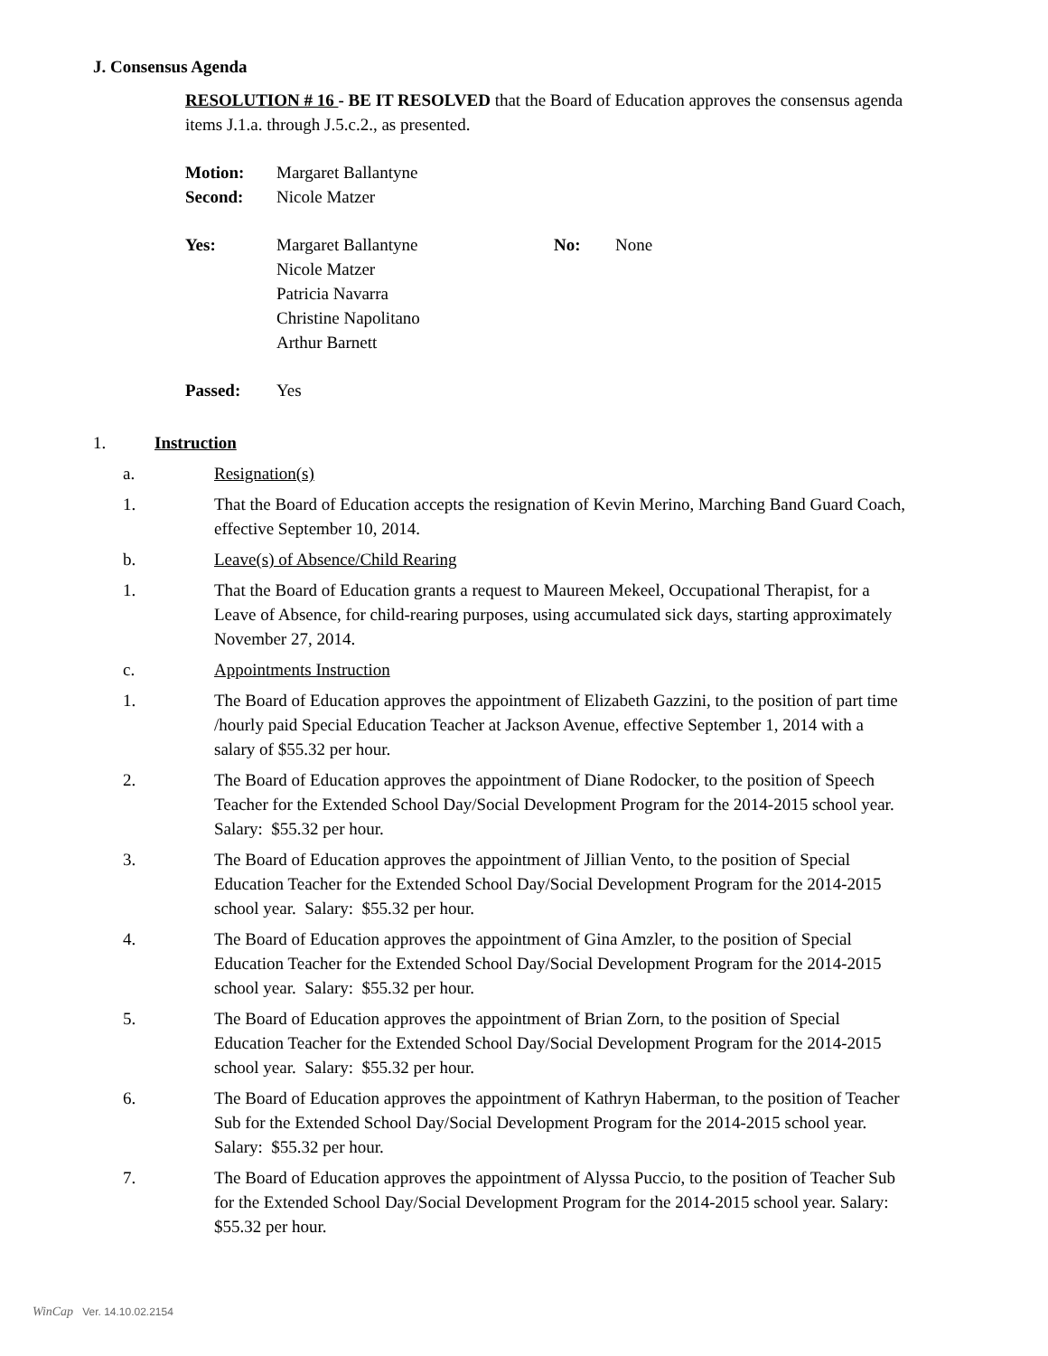J. Consensus Agenda
RESOLUTION # 16 - BE IT RESOLVED that the Board of Education approves the consensus agenda items J.1.a. through J.5.c.2., as presented.
| Motion: | Margaret Ballantyne |
| Second: | Nicole Matzer |
| Yes: | Margaret Ballantyne Nicole Matzer Patricia Navarra Christine Napolitano Arthur Barnett | No: | None |
| Passed: | Yes |
1. Instruction
a. Resignation(s)
1. That the Board of Education accepts the resignation of Kevin Merino, Marching Band Guard Coach, effective September 10, 2014.
b. Leave(s) of Absence/Child Rearing
1. That the Board of Education grants a request to Maureen Mekeel, Occupational Therapist, for a Leave of Absence, for child-rearing purposes, using accumulated sick days, starting approximately November 27, 2014.
c. Appointments Instruction
1. The Board of Education approves the appointment of Elizabeth Gazzini, to the position of part time /hourly paid Special Education Teacher at Jackson Avenue, effective September 1, 2014 with a salary of $55.32 per hour.
2. The Board of Education approves the appointment of Diane Rodocker, to the position of Speech Teacher for the Extended School Day/Social Development Program for the 2014-2015 school year. Salary: $55.32 per hour.
3. The Board of Education approves the appointment of Jillian Vento, to the position of Special Education Teacher for the Extended School Day/Social Development Program for the 2014-2015 school year. Salary: $55.32 per hour.
4. The Board of Education approves the appointment of Gina Amzler, to the position of Special Education Teacher for the Extended School Day/Social Development Program for the 2014-2015 school year. Salary: $55.32 per hour.
5. The Board of Education approves the appointment of Brian Zorn, to the position of Special Education Teacher for the Extended School Day/Social Development Program for the 2014-2015 school year. Salary: $55.32 per hour.
6. The Board of Education approves the appointment of Kathryn Haberman, to the position of Teacher Sub for the Extended School Day/Social Development Program for the 2014-2015 school year. Salary: $55.32 per hour.
7. The Board of Education approves the appointment of Alyssa Puccio, to the position of Teacher Sub for the Extended School Day/Social Development Program for the 2014-2015 school year. Salary: $55.32 per hour.
WinCap Ver. 14.10.02.2154